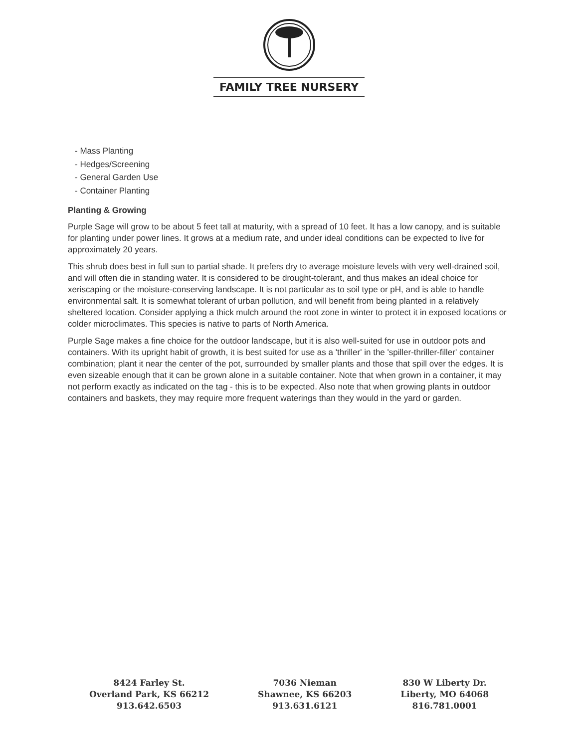FAMILY TREE NURSERY
- Mass Planting
- Hedges/Screening
- General Garden Use
- Container Planting
Planting & Growing
Purple Sage will grow to be about 5 feet tall at maturity, with a spread of 10 feet. It has a low canopy, and is suitable for planting under power lines. It grows at a medium rate, and under ideal conditions can be expected to live for approximately 20 years.
This shrub does best in full sun to partial shade. It prefers dry to average moisture levels with very well-drained soil, and will often die in standing water. It is considered to be drought-tolerant, and thus makes an ideal choice for xeriscaping or the moisture-conserving landscape. It is not particular as to soil type or pH, and is able to handle environmental salt. It is somewhat tolerant of urban pollution, and will benefit from being planted in a relatively sheltered location. Consider applying a thick mulch around the root zone in winter to protect it in exposed locations or colder microclimates. This species is native to parts of North America.
Purple Sage makes a fine choice for the outdoor landscape, but it is also well-suited for use in outdoor pots and containers. With its upright habit of growth, it is best suited for use as a 'thriller' in the 'spiller-thriller-filler' container combination; plant it near the center of the pot, surrounded by smaller plants and those that spill over the edges. It is even sizeable enough that it can be grown alone in a suitable container. Note that when grown in a container, it may not perform exactly as indicated on the tag - this is to be expected. Also note that when growing plants in outdoor containers and baskets, they may require more frequent waterings than they would in the yard or garden.
8424 Farley St.
Overland Park, KS 66212
913.642.6503
7036 Nieman
Shawnee, KS 66203
913.631.6121
830 W Liberty Dr.
Liberty, MO 64068
816.781.0001